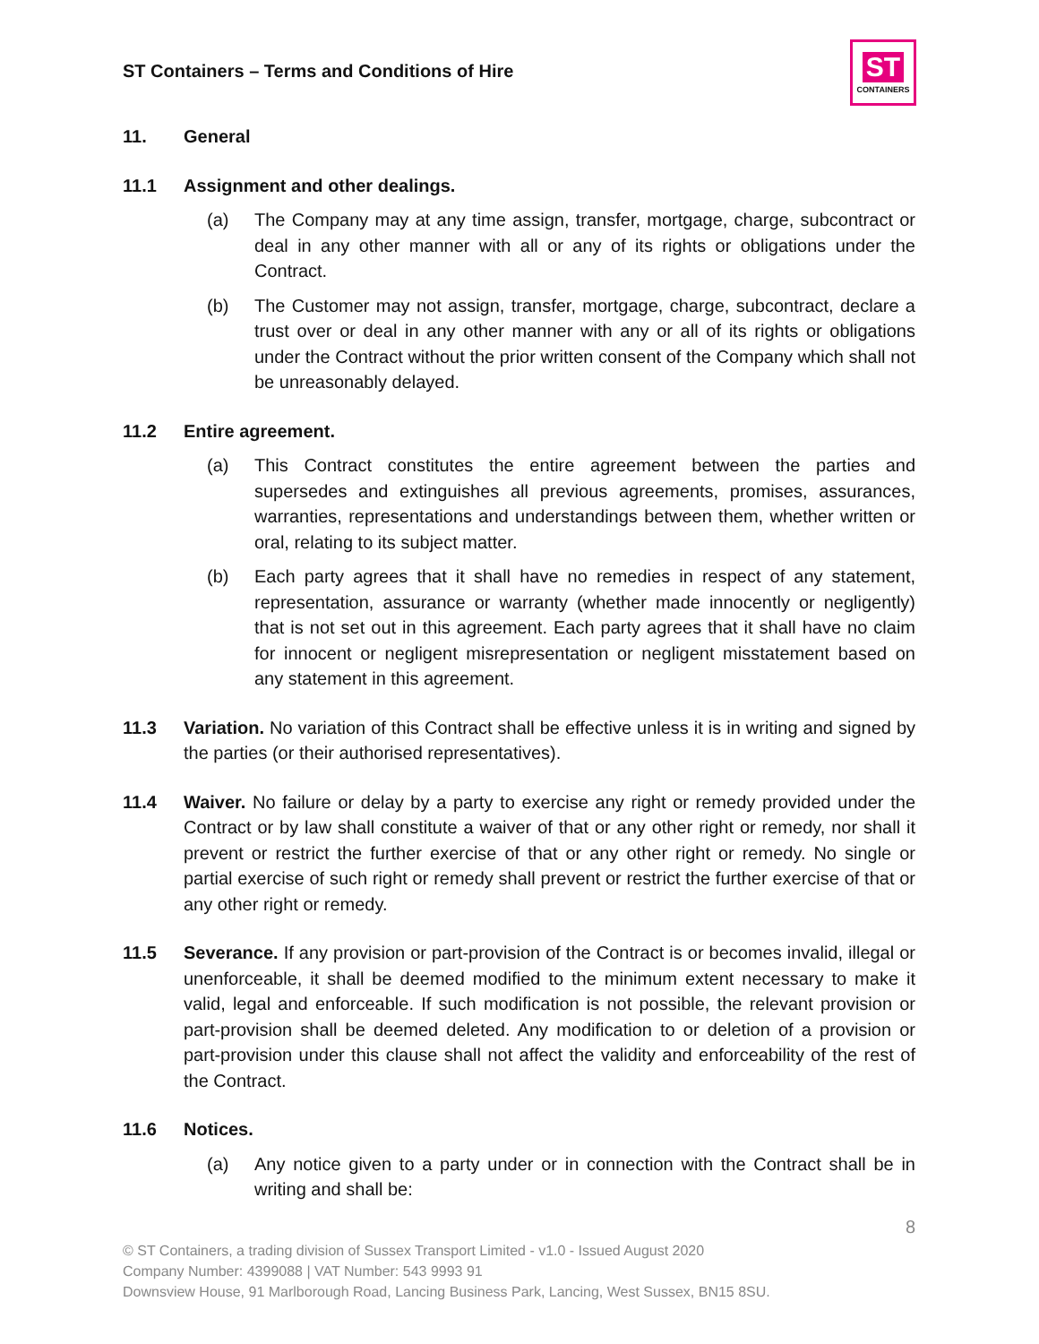ST Containers – Terms and Conditions of Hire
ST
CONTAINERS
11. General
11.1 Assignment and other dealings.
(a) The Company may at any time assign, transfer, mortgage, charge, subcontract or deal in any other manner with all or any of its rights or obligations under the Contract.
(b) The Customer may not assign, transfer, mortgage, charge, subcontract, declare a trust over or deal in any other manner with any or all of its rights or obligations under the Contract without the prior written consent of the Company which shall not be unreasonably delayed.
11.2 Entire agreement.
(a) This Contract constitutes the entire agreement between the parties and supersedes and extinguishes all previous agreements, promises, assurances, warranties, representations and understandings between them, whether written or oral, relating to its subject matter.
(b) Each party agrees that it shall have no remedies in respect of any statement, representation, assurance or warranty (whether made innocently or negligently) that is not set out in this agreement. Each party agrees that it shall have no claim for innocent or negligent misrepresentation or negligent misstatement based on any statement in this agreement.
11.3 Variation. No variation of this Contract shall be effective unless it is in writing and signed by the parties (or their authorised representatives).
11.4 Waiver. No failure or delay by a party to exercise any right or remedy provided under the Contract or by law shall constitute a waiver of that or any other right or remedy, nor shall it prevent or restrict the further exercise of that or any other right or remedy. No single or partial exercise of such right or remedy shall prevent or restrict the further exercise of that or any other right or remedy.
11.5 Severance. If any provision or part-provision of the Contract is or becomes invalid, illegal or unenforceable, it shall be deemed modified to the minimum extent necessary to make it valid, legal and enforceable. If such modification is not possible, the relevant provision or part-provision shall be deemed deleted. Any modification to or deletion of a provision or part-provision under this clause shall not affect the validity and enforceability of the rest of the Contract.
11.6 Notices.
(a) Any notice given to a party under or in connection with the Contract shall be in writing and shall be:
8
© ST Containers, a trading division of Sussex Transport Limited - v1.0 - Issued August 2020
Company Number: 4399088 | VAT Number: 543 9993 91
Downsview House, 91 Marlborough Road, Lancing Business Park, Lancing, West Sussex, BN15 8SU.